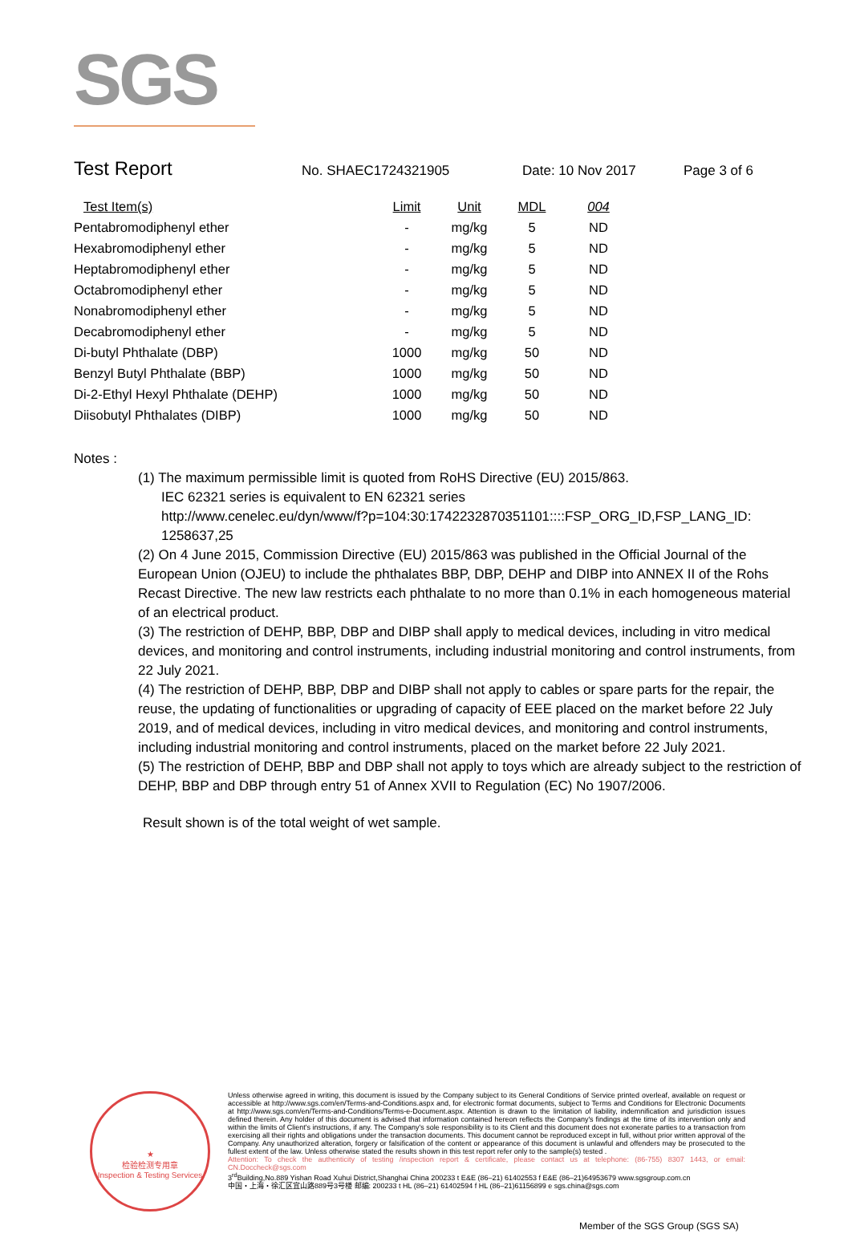SGS
Test Report No. SHAEC1724321905 Date: 10 Nov 2017 Page 3 of 6
| Test Item(s) | Limit | Unit | MDL | 004 |
| --- | --- | --- | --- | --- |
| Pentabromodiphenyl ether | - | mg/kg | 5 | ND |
| Hexabromodiphenyl ether | - | mg/kg | 5 | ND |
| Heptabromodiphenyl ether | - | mg/kg | 5 | ND |
| Octabromodiphenyl ether | - | mg/kg | 5 | ND |
| Nonabromodiphenyl ether | - | mg/kg | 5 | ND |
| Decabromodiphenyl ether | - | mg/kg | 5 | ND |
| Di-butyl Phthalate (DBP) | 1000 | mg/kg | 50 | ND |
| Benzyl Butyl Phthalate (BBP) | 1000 | mg/kg | 50 | ND |
| Di-2-Ethyl Hexyl Phthalate (DEHP) | 1000 | mg/kg | 50 | ND |
| Diisobutyl Phthalates (DIBP) | 1000 | mg/kg | 50 | ND |
Notes :
(1) The maximum permissible limit is quoted from RoHS Directive (EU) 2015/863.
IEC 62321 series is equivalent to EN 62321 series
http://www.cenelec.eu/dyn/www/f?p=104:30:1742232870351101::::FSP_ORG_ID,FSP_LANG_ID:
1258637,25
(2) On 4 June 2015, Commission Directive (EU) 2015/863 was published in the Official Journal of the European Union (OJEU) to include the phthalates BBP, DBP, DEHP and DIBP into ANNEX II of the Rohs Recast Directive. The new law restricts each phthalate to no more than 0.1% in each homogeneous material of an electrical product.
(3) The restriction of DEHP, BBP, DBP and DIBP shall apply to medical devices, including in vitro medical devices, and monitoring and control instruments, including industrial monitoring and control instruments, from 22 July 2021.
(4) The restriction of DEHP, BBP, DBP and DIBP shall not apply to cables or spare parts for the repair, the reuse, the updating of functionalities or upgrading of capacity of EEE placed on the market before 22 July 2019, and of medical devices, including in vitro medical devices, and monitoring and control instruments, including industrial monitoring and control instruments, placed on the market before 22 July 2021.
(5) The restriction of DEHP, BBP and DBP shall not apply to toys which are already subject to the restriction of DEHP, BBP and DBP through entry 51 of Annex XVII to Regulation (EC) No 1907/2006.
Result shown is of the total weight of wet sample.
★
检验检测专用章
Inspection & Testing Services
Unless otherwise agreed in writing, this document is issued by the Company subject to its General Conditions of Service printed overleaf, available on request or accessible at http://www.sgs.com/en/Terms-and-Conditions.aspx and, for electronic format documents, subject to Terms and Conditions for Electronic Documents at http://www.sgs.com/en/Terms-and-Conditions/Terms-e-Document.aspx. Attention is drawn to the limitation of liability, indemnification and jurisdiction issues defined therein. Any holder of this document is advised that information contained hereon reflects the Company's findings at the time of its intervention only and within the limits of Client's instructions, if any. The Company's sole responsibility is to its Client and this document does not exonerate parties to a transaction from exercising all their rights and obligations under the transaction documents. This document cannot be reproduced except in full, without prior written approval of the Company. Any unauthorized alteration, forgery or falsification of the content or appearance of this document is unlawful and offenders may be prosecuted to the fullest extent of the law. Unless otherwise stated the results shown in this test report refer only to the sample(s) tested .
Attention: To check the authenticity of testing /inspection report & certificate, please contact us at telephone: (86-755) 8307 1443, or email: CN.Doccheck@sgs.com
3<sup>rd</sup>Building,No.889 Yishan Road Xuhui District,Shanghai China 200233 t E&E (86–21) 61402553 f E&E (86–21)64953679 www.sgsgroup.com.cn
中国・上海・徐汇区宜山路889号3号楼 邮编: 200233 t HL (86–21) 61402594 f HL (86–21)61156899 e sgs.china@sgs.com
Member of the SGS Group (SGS SA)